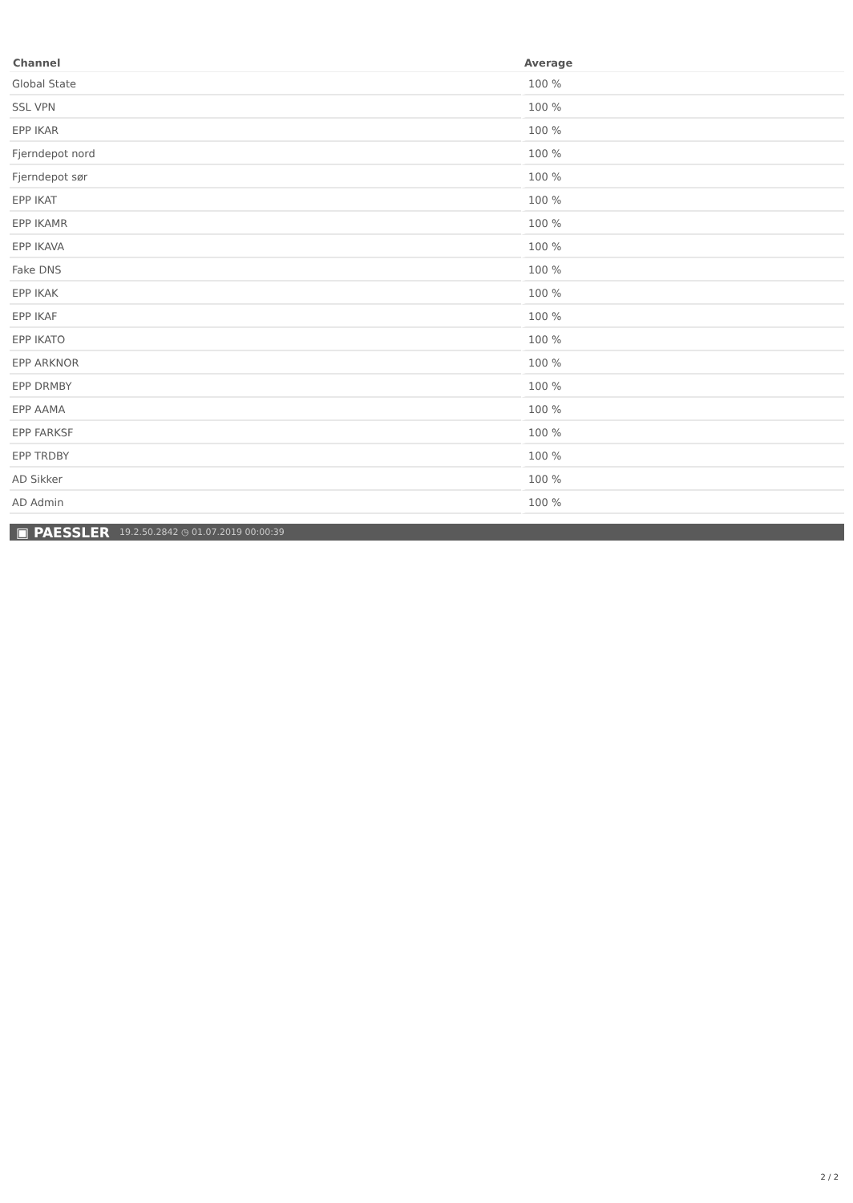| Channel | Average |
| --- | --- |
| Global State | 100 % |
| SSL VPN | 100 % |
| EPP IKAR | 100 % |
| Fjerndepot nord | 100 % |
| Fjerndepot sør | 100 % |
| EPP IKAT | 100 % |
| EPP IKAMR | 100 % |
| EPP IKAVA | 100 % |
| Fake DNS | 100 % |
| EPP IKAK | 100 % |
| EPP IKAF | 100 % |
| EPP IKATO | 100 % |
| EPP ARKNOR | 100 % |
| EPP DRMBY | 100 % |
| EPP AAMA | 100 % |
| EPP FARKSF | 100 % |
| EPP TRDBY | 100 % |
| AD Sikker | 100 % |
| AD Admin | 100 % |
▣ PAESSLER 19.2.50.2842 ◷ 01.07.2019 00:00:39
2 / 2